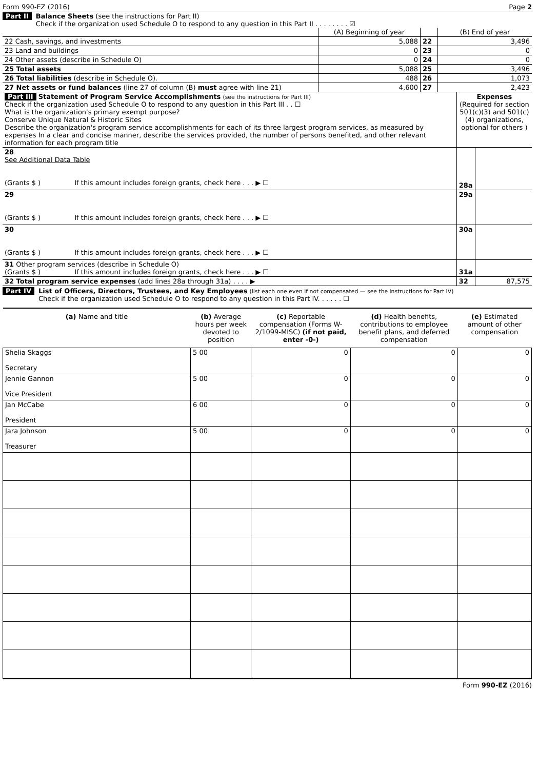Form 990-EZ (2016) Page 2
Part II Balance Sheets (see the instructions for Part II)
Check if the organization used Schedule O to respond to any question in this Part II . . . . . . . . ☑
| | (A) Beginning of year | | (B) End of year |
| 22 Cash, savings, and investments | 5,088 | 22 | 3,496 |
| 23 Land and buildings | 0 | 23 | 0 |
| 24 Other assets (describe in Schedule O) | 0 | 24 | 0 |
| 25 Total assets | 5,088 | 25 | 3,496 |
| 26 Total liabilities (describe in Schedule O). | 488 | 26 | 1,073 |
| 27 Net assets or fund balances (line 27 of column (B) must agree with line 21) | 4,600 | 27 | 2,423 |
| Part III Statement of Program Service Accomplishments (see the instructions for Part III) Check if the organization used Schedule O to respond to any question in this Part III . . ☐ What is the organization's primary exempt purpose? Conserve Unique Natural & Historic Sites Describe the organization's program service accomplishments for each of its three largest program services, as measured by expenses In a clear and concise manner, describe the services provided, the number of persons benefited, and other relevant information for each program title | Expenses (Required for section 501(c)(3) and 501(c)(4) organizations, optional for others ) | |
| 28 See Additional Data Table (Grants $ ) If this amount includes foreign grants, check here . . . ▶ ☐ | 28a | |
| 29 (Grants $ ) If this amount includes foreign grants, check here . . . ▶ ☐ | 29a | |
| 30 (Grants $ ) If this amount includes foreign grants, check here . . . ▶ ☐ | 30a | |
| 31 Other program services (describe in Schedule O) (Grants $ ) If this amount includes foreign grants, check here . . . ▶ ☐ | 31a | |
| 32 Total program service expenses (add lines 28a through 31a) . . . . ▶ | 32 | 87,575 |
Part IV List of Officers, Directors, Trustees, and Key Employees (list each one even if not compensated — see the instructions for Part IV)
Check if the organization used Schedule O to respond to any question in this Part IV. . . . . . ☐
| (a) Name and title | (b) Average hours per week devoted to position | (c) Reportable compensation (Forms W-2/1099-MISC) (if not paid, enter -0-) | (d) Health benefits, contributions to employee benefit plans, and deferred compensation | (e) Estimated amount of other compensation |
| --- | --- | --- | --- | --- |
| Shelia Skaggs Secretary | 5 00 | 0 | 0 | 0 |
| Jennie Gannon Vice President | 5 00 | 0 | 0 | 0 |
| Jan McCabe President | 6 00 | 0 | 0 | 0 |
| Jara Johnson Treasurer | 5 00 | 0 | 0 | 0 |
Form 990-EZ (2016)